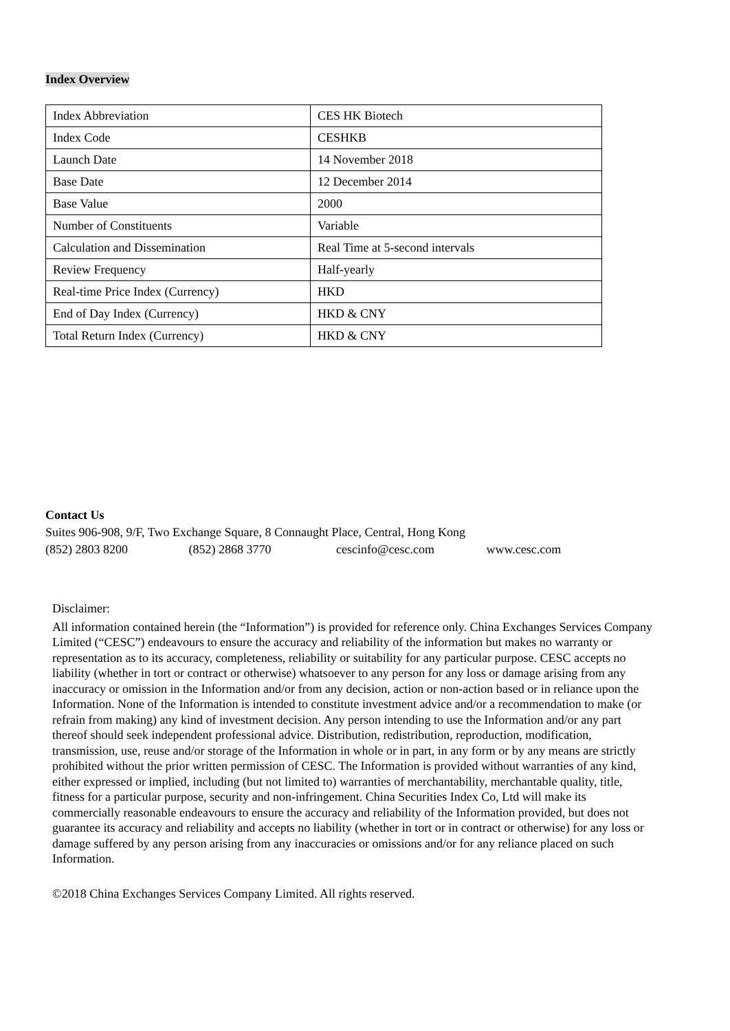Index Overview
| Index Abbreviation | CES HK Biotech |
| Index Code | CESHKB |
| Launch Date | 14 November 2018 |
| Base Date | 12 December 2014 |
| Base Value | 2000 |
| Number of Constituents | Variable |
| Calculation and Dissemination | Real Time at 5-second intervals |
| Review Frequency | Half-yearly |
| Real-time Price Index (Currency) | HKD |
| End of Day Index (Currency) | HKD & CNY |
| Total Return Index (Currency) | HKD & CNY |
Contact Us
Suites 906-908, 9/F, Two Exchange Square, 8 Connaught Place, Central, Hong Kong
(852) 2803 8200 (852) 2868 3770 cescinfo@cesc.com www.cesc.com
Disclaimer:
All information contained herein (the “Information”) is provided for reference only. China Exchanges Services Company Limited (“CESC”) endeavours to ensure the accuracy and reliability of the information but makes no warranty or representation as to its accuracy, completeness, reliability or suitability for any particular purpose. CESC accepts no liability (whether in tort or contract or otherwise) whatsoever to any person for any loss or damage arising from any inaccuracy or omission in the Information and/or from any decision, action or non-action based or in reliance upon the Information. None of the Information is intended to constitute investment advice and/or a recommendation to make (or refrain from making) any kind of investment decision. Any person intending to use the Information and/or any part thereof should seek independent professional advice. Distribution, redistribution, reproduction, modification, transmission, use, reuse and/or storage of the Information in whole or in part, in any form or by any means are strictly prohibited without the prior written permission of CESC. The Information is provided without warranties of any kind, either expressed or implied, including (but not limited to) warranties of merchantability, merchantable quality, title, fitness for a particular purpose, security and non-infringement. China Securities Index Co, Ltd will make its commercially reasonable endeavours to ensure the accuracy and reliability of the Information provided, but does not guarantee its accuracy and reliability and accepts no liability (whether in tort or in contract or otherwise) for any loss or damage suffered by any person arising from any inaccuracies or omissions and/or for any reliance placed on such Information.
©2018 China Exchanges Services Company Limited. All rights reserved.